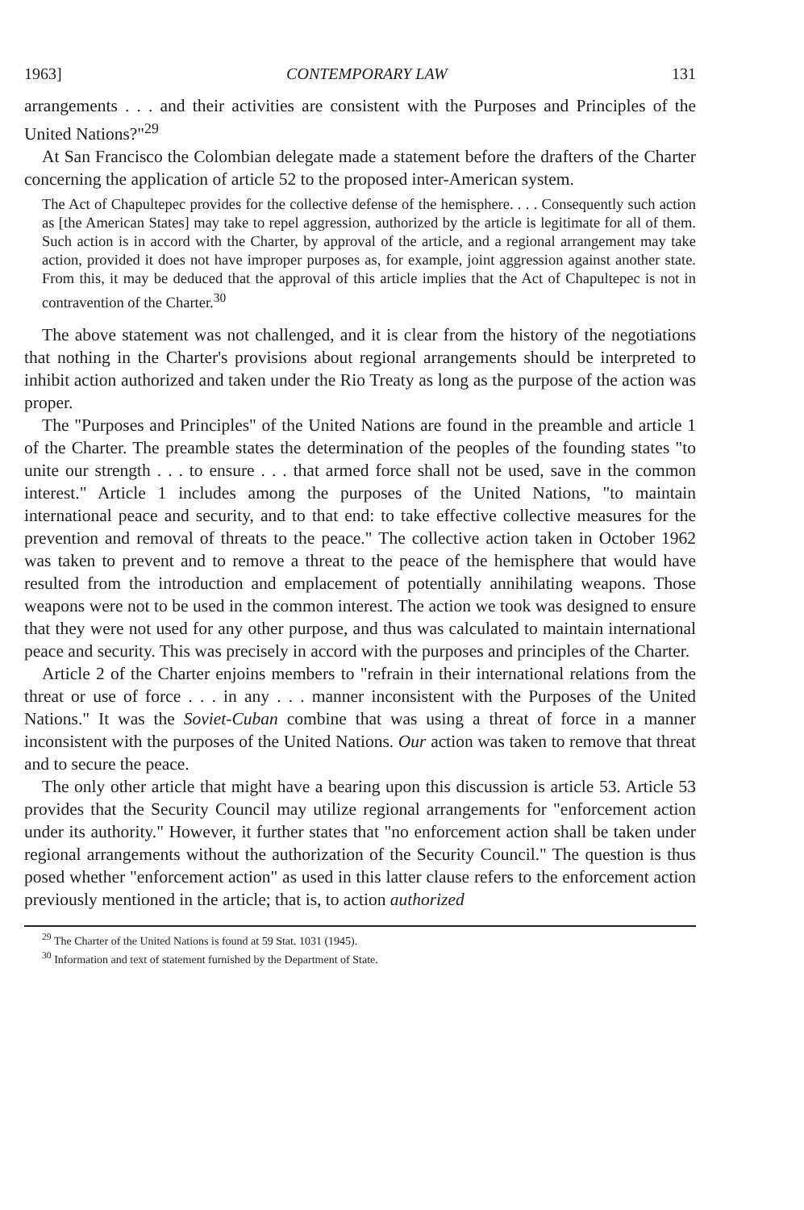1963] CONTEMPORARY LAW 131
arrangements . . . and their activities are consistent with the Purposes and Principles of the United Nations?"<sup>29</sup>
At San Francisco the Colombian delegate made a statement before the drafters of the Charter concerning the application of article 52 to the proposed inter-American system.
The Act of Chapultepec provides for the collective defense of the hemisphere. . . . Consequently such action as [the American States] may take to repel aggression, authorized by the article is legitimate for all of them. Such action is in accord with the Charter, by approval of the article, and a regional arrangement may take action, provided it does not have improper purposes as, for example, joint aggression against another state. From this, it may be deduced that the approval of this article implies that the Act of Chapultepec is not in contravention of the Charter.<sup>30</sup>
The above statement was not challenged, and it is clear from the history of the negotiations that nothing in the Charter's provisions about regional arrangements should be interpreted to inhibit action authorized and taken under the Rio Treaty as long as the purpose of the action was proper.
The "Purposes and Principles" of the United Nations are found in the preamble and article 1 of the Charter. The preamble states the determination of the peoples of the founding states "to unite our strength . . . to ensure . . . that armed force shall not be used, save in the common interest." Article 1 includes among the purposes of the United Nations, "to maintain international peace and security, and to that end: to take effective collective measures for the prevention and removal of threats to the peace." The collective action taken in October 1962 was taken to prevent and to remove a threat to the peace of the hemisphere that would have resulted from the introduction and emplacement of potentially annihilating weapons. Those weapons were not to be used in the common interest. The action we took was designed to ensure that they were not used for any other purpose, and thus was calculated to maintain international peace and security. This was precisely in accord with the purposes and principles of the Charter.
Article 2 of the Charter enjoins members to "refrain in their international relations from the threat or use of force . . . in any . . . manner inconsistent with the Purposes of the United Nations." It was the Soviet-Cuban combine that was using a threat of force in a manner inconsistent with the purposes of the United Nations. Our action was taken to remove that threat and to secure the peace.
The only other article that might have a bearing upon this discussion is article 53. Article 53 provides that the Security Council may utilize regional arrangements for "enforcement action under its authority." However, it further states that "no enforcement action shall be taken under regional arrangements without the authorization of the Security Council." The question is thus posed whether "enforcement action" as used in this latter clause refers to the enforcement action previously mentioned in the article; that is, to action authorized
<sup>29</sup> The Charter of the United Nations is found at 59 Stat. 1031 (1945).
<sup>30</sup> Information and text of statement furnished by the Department of State.